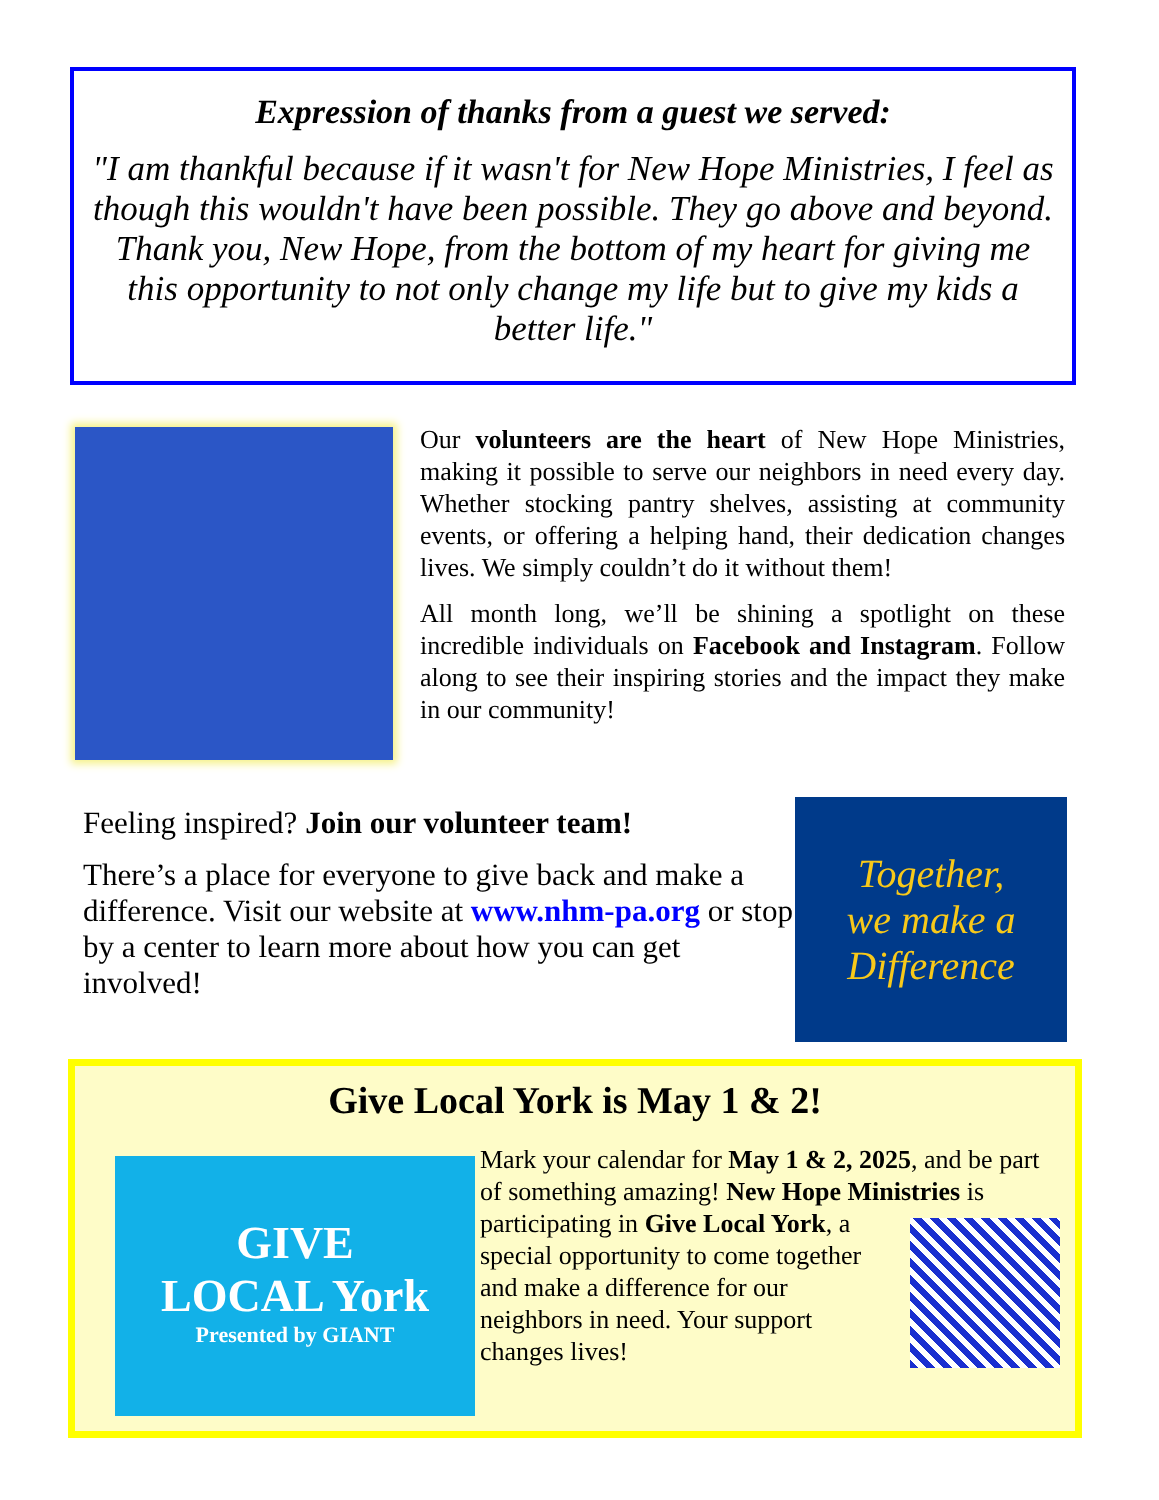Expression of thanks from a guest we served:
"I am thankful because if it wasn't for New Hope Ministries, I feel as though this wouldn't have been possible. They go above and beyond. Thank you, New Hope, from the bottom of my heart for giving me this opportunity to not only change my life but to give my kids a better life."
Our volunteers are the heart of New Hope Ministries, making it possible to serve our neighbors in need every day. Whether stocking pantry shelves, assisting at community events, or offering a helping hand, their dedication changes lives. We simply couldn’t do it without them!
All month long, we’ll be shining a spotlight on these incredible individuals on Facebook and Instagram. Follow along to see their inspiring stories and the impact they make in our community!
Feeling inspired? Join our volunteer team!
There’s a place for everyone to give back and make a difference. Visit our website at www.nhm-pa.org or stop by a center to learn more about how you can get involved!
Together,
we make a
Difference
Give Local York is May 1 & 2!
GIVE
LOCAL York
Presented by GIANT
Mark your calendar for May 1 & 2, 2025, and be part of something amazing! New Hope Ministries is participating in Give Local York,
a special opportunity to come together and make a difference for our neighbors in need. Your support changes lives!